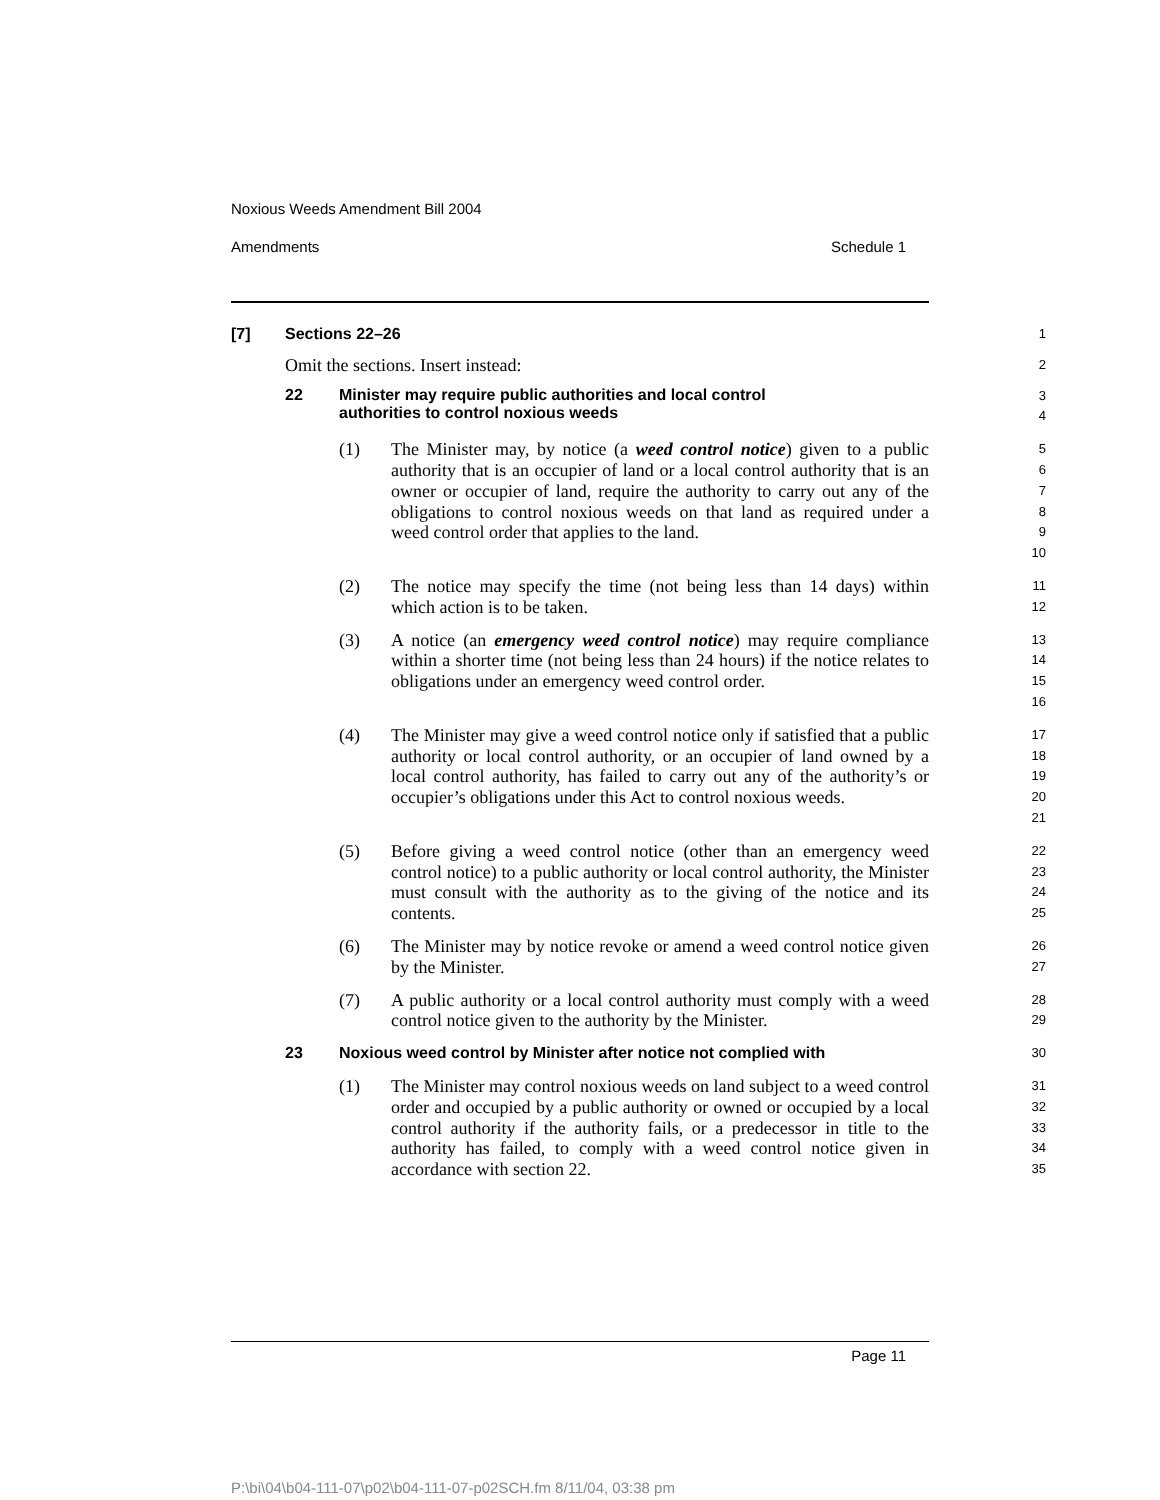Noxious Weeds Amendment Bill 2004
Amendments Schedule 1
[7] Sections 22–26
1
Omit the sections. Insert instead:
2
22 Minister may require public authorities and local control
authorities to control noxious weeds
3
4
(1) The Minister may, by notice (a weed control notice) given to a public authority that is an occupier of land or a local control authority that is an owner or occupier of land, require the authority to carry out any of the obligations to control noxious weeds on that land as required under a weed control order that applies to the land.
5
6
7
8
9
10
(2) The notice may specify the time (not being less than 14 days) within which action is to be taken.
11
12
(3) A notice (an emergency weed control notice) may require compliance within a shorter time (not being less than 24 hours) if the notice relates to obligations under an emergency weed control order.
13
14
15
16
(4) The Minister may give a weed control notice only if satisfied that a public authority or local control authority, or an occupier of land owned by a local control authority, has failed to carry out any of the authority’s or occupier’s obligations under this Act to control noxious weeds.
17
18
19
20
21
(5) Before giving a weed control notice (other than an emergency weed control notice) to a public authority or local control authority, the Minister must consult with the authority as to the giving of the notice and its contents.
22
23
24
25
(6) The Minister may by notice revoke or amend a weed control notice given by the Minister.
26
27
(7) A public authority or a local control authority must comply with a weed control notice given to the authority by the Minister.
28
29
23 Noxious weed control by Minister after notice not complied with
30
(1) The Minister may control noxious weeds on land subject to a weed control order and occupied by a public authority or owned or occupied by a local control authority if the authority fails, or a predecessor in title to the authority has failed, to comply with a weed control notice given in accordance with section 22.
31
32
33
34
35
Page 11
P:\bi\04\b04-111-07\p02\b04-111-07-p02SCH.fm 8/11/04, 03:38 pm